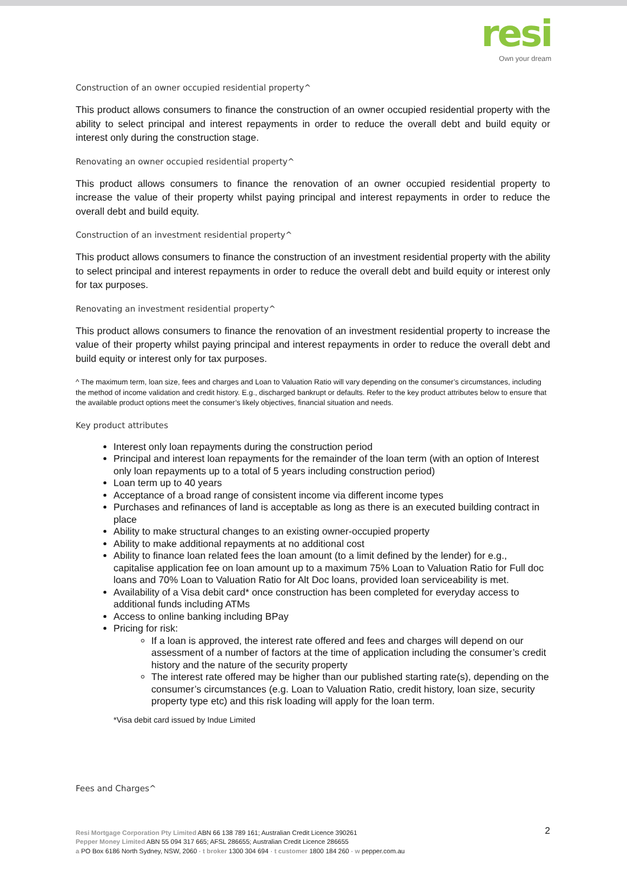resi
Own your dream
Construction of an owner occupied residential property^
This product allows consumers to finance the construction of an owner occupied residential property with the ability to select principal and interest repayments in order to reduce the overall debt and build equity or interest only during the construction stage.
Renovating an owner occupied residential property^
This product allows consumers to finance the renovation of an owner occupied residential property to increase the value of their property whilst paying principal and interest repayments in order to reduce the overall debt and build equity.
Construction of an investment residential property^
This product allows consumers to finance the construction of an investment residential property with the ability to select principal and interest repayments in order to reduce the overall debt and build equity or interest only for tax purposes.
Renovating an investment residential property^
This product allows consumers to finance the renovation of an investment residential property to increase the value of their property whilst paying principal and interest repayments in order to reduce the overall debt and build equity or interest only for tax purposes.
^ The maximum term, loan size, fees and charges and Loan to Valuation Ratio will vary depending on the consumer’s circumstances, including the method of income validation and credit history. E.g., discharged bankrupt or defaults. Refer to the key product attributes below to ensure that the available product options meet the consumer’s likely objectives, financial situation and needs.
Key product attributes
Interest only loan repayments during the construction period
Principal and interest loan repayments for the remainder of the loan term (with an option of Interest only loan repayments up to a total of 5 years including construction period)
Loan term up to 40 years
Acceptance of a broad range of consistent income via different income types
Purchases and refinances of land is acceptable as long as there is an executed building contract in place
Ability to make structural changes to an existing owner-occupied property
Ability to make additional repayments at no additional cost
Ability to finance loan related fees the loan amount (to a limit defined by the lender) for e.g., capitalise application fee on loan amount up to a maximum 75% Loan to Valuation Ratio for Full doc loans and 70% Loan to Valuation Ratio for Alt Doc loans, provided loan serviceability is met.
Availability of a Visa debit card* once construction has been completed for everyday access to additional funds including ATMs
Access to online banking including BPay
Pricing for risk:
If a loan is approved, the interest rate offered and fees and charges will depend on our assessment of a number of factors at the time of application including the consumer’s credit history and the nature of the security property
The interest rate offered may be higher than our published starting rate(s), depending on the consumer’s circumstances (e.g. Loan to Valuation Ratio, credit history, loan size, security property type etc) and this risk loading will apply for the loan term.
*Visa debit card issued by Indue Limited
Fees and Charges^
2 Resi Mortgage Corporation Pty Limited ABN 66 138 789 161; Australian Credit Licence 390261
Pepper Money Limited ABN 55 094 317 665; AFSL 286655; Australian Credit Licence 286655
a PO Box 6186 North Sydney, NSW, 2060 · t broker 1300 304 694 · t customer 1800 184 260 · w pepper.com.au